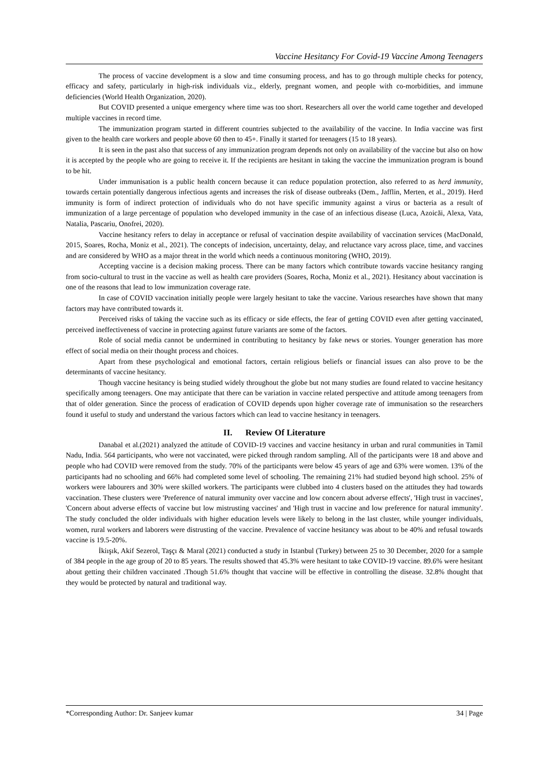Vaccine Hesitancy For Covid-19 Vaccine Among Teenagers
The process of vaccine development is a slow and time consuming process, and has to go through multiple checks for potency, efficacy and safety, particularly in high-risk individuals viz., elderly, pregnant women, and people with co-morbidities, and immune deficiencies (World Health Organization, 2020).
But COVID presented a unique emergency where time was too short. Researchers all over the world came together and developed multiple vaccines in record time.
The immunization program started in different countries subjected to the availability of the vaccine. In India vaccine was first given to the health care workers and people above 60 then to 45+. Finally it started for teenagers (15 to 18 years).
It is seen in the past also that success of any immunization program depends not only on availability of the vaccine but also on how it is accepted by the people who are going to receive it. If the recipients are hesitant in taking the vaccine the immunization program is bound to be hit.
Under immunisation is a public health concern because it can reduce population protection, also referred to as herd immunity, towards certain potentially dangerous infectious agents and increases the risk of disease outbreaks (Dem., Jafflin, Merten, et al., 2019). Herd immunity is form of indirect protection of individuals who do not have specific immunity against a virus or bacteria as a result of immunization of a large percentage of population who developed immunity in the case of an infectious disease (Luca, Azoicăi, Alexa, Vata, Natalia, Pascariu, Onofrei, 2020).
Vaccine hesitancy refers to delay in acceptance or refusal of vaccination despite availability of vaccination services (MacDonald, 2015, Soares, Rocha, Moniz et al., 2021). The concepts of indecision, uncertainty, delay, and reluctance vary across place, time, and vaccines and are considered by WHO as a major threat in the world which needs a continuous monitoring (WHO, 2019).
Accepting vaccine is a decision making process. There can be many factors which contribute towards vaccine hesitancy ranging from socio-cultural to trust in the vaccine as well as health care providers (Soares, Rocha, Moniz et al., 2021). Hesitancy about vaccination is one of the reasons that lead to low immunization coverage rate.
In case of COVID vaccination initially people were largely hesitant to take the vaccine. Various researches have shown that many factors may have contributed towards it.
Perceived risks of taking the vaccine such as its efficacy or side effects, the fear of getting COVID even after getting vaccinated, perceived ineffectiveness of vaccine in protecting against future variants are some of the factors.
Role of social media cannot be undermined in contributing to hesitancy by fake news or stories. Younger generation has more effect of social media on their thought process and choices.
Apart from these psychological and emotional factors, certain religious beliefs or financial issues can also prove to be the determinants of vaccine hesitancy.
Though vaccine hesitancy is being studied widely throughout the globe but not many studies are found related to vaccine hesitancy specifically among teenagers. One may anticipate that there can be variation in vaccine related perspective and attitude among teenagers from that of older generation. Since the process of eradication of COVID depends upon higher coverage rate of immunisation so the researchers found it useful to study and understand the various factors which can lead to vaccine hesitancy in teenagers.
II. Review Of Literature
Danabal et al.(2021) analyzed the attitude of COVID-19 vaccines and vaccine hesitancy in urban and rural communities in Tamil Nadu, India. 564 participants, who were not vaccinated, were picked through random sampling. All of the participants were 18 and above and people who had COVID were removed from the study. 70% of the participants were below 45 years of age and 63% were women. 13% of the participants had no schooling and 66% had completed some level of schooling. The remaining 21% had studied beyond high school. 25% of workers were labourers and 30% were skilled workers. The participants were clubbed into 4 clusters based on the attitudes they had towards vaccination. These clusters were 'Preference of natural immunity over vaccine and low concern about adverse effects', 'High trust in vaccines', 'Concern about adverse effects of vaccine but low mistrusting vaccines' and 'High trust in vaccine and low preference for natural immunity'. The study concluded the older individuals with higher education levels were likely to belong in the last cluster, while younger individuals, women, rural workers and laborers were distrusting of the vaccine. Prevalence of vaccine hesitancy was about to be 40% and refusal towards vaccine is 19.5-20%.
İkiışık, Akif Sezerol, Taşçı & Maral (2021) conducted a study in Istanbul (Turkey) between 25 to 30 December, 2020 for a sample of 384 people in the age group of 20 to 85 years. The results showed that 45.3% were hesitant to take COVID-19 vaccine. 89.6% were hesitant about getting their children vaccinated .Though 51.6% thought that vaccine will be effective in controlling the disease. 32.8% thought that they would be protected by natural and traditional way.
*Corresponding Author: Dr. Sanjeev kumar 34 | Page